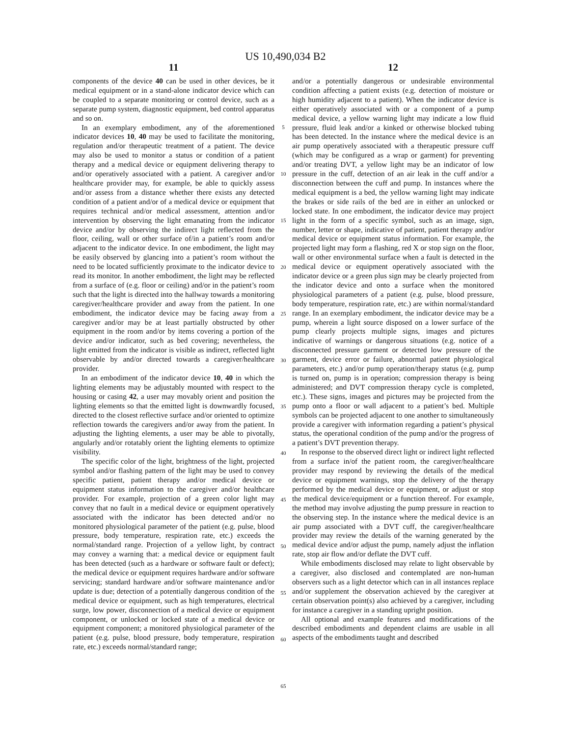US 10,490,034 B2
11
components of the device 40 can be used in other devices, be it medical equipment or in a stand-alone indicator device which can be coupled to a separate monitoring or control device, such as a separate pump system, diagnostic equipment, bed control apparatus and so on.
In an exemplary embodiment, any of the aforementioned indicator devices 10, 40 may be used to facilitate the monitoring, regulation and/or therapeutic treatment of a patient. The device may also be used to monitor a status or condition of a patient therapy and a medical device or equipment delivering therapy to and/or operatively associated with a patient. A caregiver and/or healthcare provider may, for example, be able to quickly assess and/or assess from a distance whether there exists any detected condition of a patient and/or of a medical device or equipment that requires technical and/or medical assessment, attention and/or intervention by observing the light emanating from the indicator device and/or by observing the indirect light reflected from the floor, ceiling, wall or other surface of/in a patient’s room and/or adjacent to the indicator device. In one embodiment, the light may be easily observed by glancing into a patient’s room without the need to be located sufficiently proximate to the indicator device to read its monitor. In another embodiment, the light may be reflected from a surface of (e.g. floor or ceiling) and/or in the patient’s room such that the light is directed into the hallway towards a monitoring caregiver/healthcare provider and away from the patient. In one embodiment, the indicator device may be facing away from a caregiver and/or may be at least partially obstructed by other equipment in the room and/or by items covering a portion of the device and/or indicator, such as bed covering; nevertheless, the light emitted from the indicator is visible as indirect, reflected light observable by and/or directed towards a caregiver/healthcare provider.
In an embodiment of the indicator device 10, 40 in which the lighting elements may be adjustably mounted with respect to the housing or casing 42, a user may movably orient and position the lighting elements so that the emitted light is downwardly focused, directed to the closest reflective surface and/or oriented to optimize reflection towards the caregivers and/or away from the patient. In adjusting the lighting elements, a user may be able to pivotally, angularly and/or rotatably orient the lighting elements to optimize visibility.
The specific color of the light, brightness of the light, projected symbol and/or flashing pattern of the light may be used to convey specific patient, patient therapy and/or medical device or equipment status information to the caregiver and/or healthcare provider. For example, projection of a green color light may convey that no fault in a medical device or equipment operatively associated with the indicator has been detected and/or no monitored physiological parameter of the patient (e.g. pulse, blood pressure, body temperature, respiration rate, etc.) exceeds the normal/standard range. Projection of a yellow light, by contract may convey a warning that: a medical device or equipment fault has been detected (such as a hardware or software fault or defect); the medical device or equipment requires hardware and/or software servicing; standard hardware and/or software maintenance and/or update is due; detection of a potentially dangerous condition of the medical device or equipment, such as high temperatures, electrical surge, low power, disconnection of a medical device or equipment component, or unlocked or locked state of a medical device or equipment component; a monitored physiological parameter of the patient (e.g. pulse, blood pressure, body temperature, respiration rate, etc.) exceeds normal/standard range;
5
10
15
20
25
30
35
40
45
50
55
60
65
12
and/or a potentially dangerous or undesirable environmental condition affecting a patient exists (e.g. detection of moisture or high humidity adjacent to a patient). When the indicator device is either operatively associated with or a component of a pump medical device, a yellow warning light may indicate a low fluid pressure, fluid leak and/or a kinked or otherwise blocked tubing has been detected. In the instance where the medical device is an air pump operatively associated with a therapeutic pressure cuff (which may be configured as a wrap or garment) for preventing and/or treating DVT, a yellow light may be an indicator of low pressure in the cuff, detection of an air leak in the cuff and/or a disconnection between the cuff and pump. In instances where the medical equipment is a bed, the yellow warning light may indicate the brakes or side rails of the bed are in either an unlocked or locked state. In one embodiment, the indicator device may project light in the form of a specific symbol, such as an image, sign, number, letter or shape, indicative of patient, patient therapy and/or medical device or equipment status information. For example, the projected light may form a flashing, red X or stop sign on the floor, wall or other environmental surface when a fault is detected in the medical device or equipment operatively associated with the indicator device or a green plus sign may be clearly projected from the indicator device and onto a surface when the monitored physiological parameters of a patient (e.g. pulse, blood pressure, body temperature, respiration rate, etc.) are within normal/standard range. In an exemplary embodiment, the indicator device may be a pump, wherein a light source disposed on a lower surface of the pump clearly projects multiple signs, images and pictures indicative of warnings or dangerous situations (e.g. notice of a disconnected pressure garment or detected low pressure of the garment, device error or failure, abnormal patient physiological parameters, etc.) and/or pump operation/therapy status (e.g. pump is turned on, pump is in operation; compression therapy is being administered; and DVT compression therapy cycle is completed, etc.). These signs, images and pictures may be projected from the pump onto a floor or wall adjacent to a patient’s bed. Multiple symbols can be projected adjacent to one another to simultaneously provide a caregiver with information regarding a patient’s physical status, the operational condition of the pump and/or the progress of a patient’s DVT prevention therapy.
In response to the observed direct light or indirect light reflected from a surface in/of the patient room, the caregiver/healthcare provider may respond by reviewing the details of the medical device or equipment warnings, stop the delivery of the therapy performed by the medical device or equipment, or adjust or stop the medical device/equipment or a function thereof. For example, the method may involve adjusting the pump pressure in reaction to the observing step. In the instance where the medical device is an air pump associated with a DVT cuff, the caregiver/healthcare provider may review the details of the warning generated by the medical device and/or adjust the pump, namely adjust the inflation rate, stop air flow and/or deflate the DVT cuff.
While embodiments disclosed may relate to light observable by a caregiver, also disclosed and contemplated are non-human observers such as a light detector which can in all instances replace and/or supplement the observation achieved by the caregiver at certain observation point(s) also achieved by a caregiver, including for instance a caregiver in a standing upright position.
All optional and example features and modifications of the described embodiments and dependent claims are usable in all aspects of the embodiments taught and described